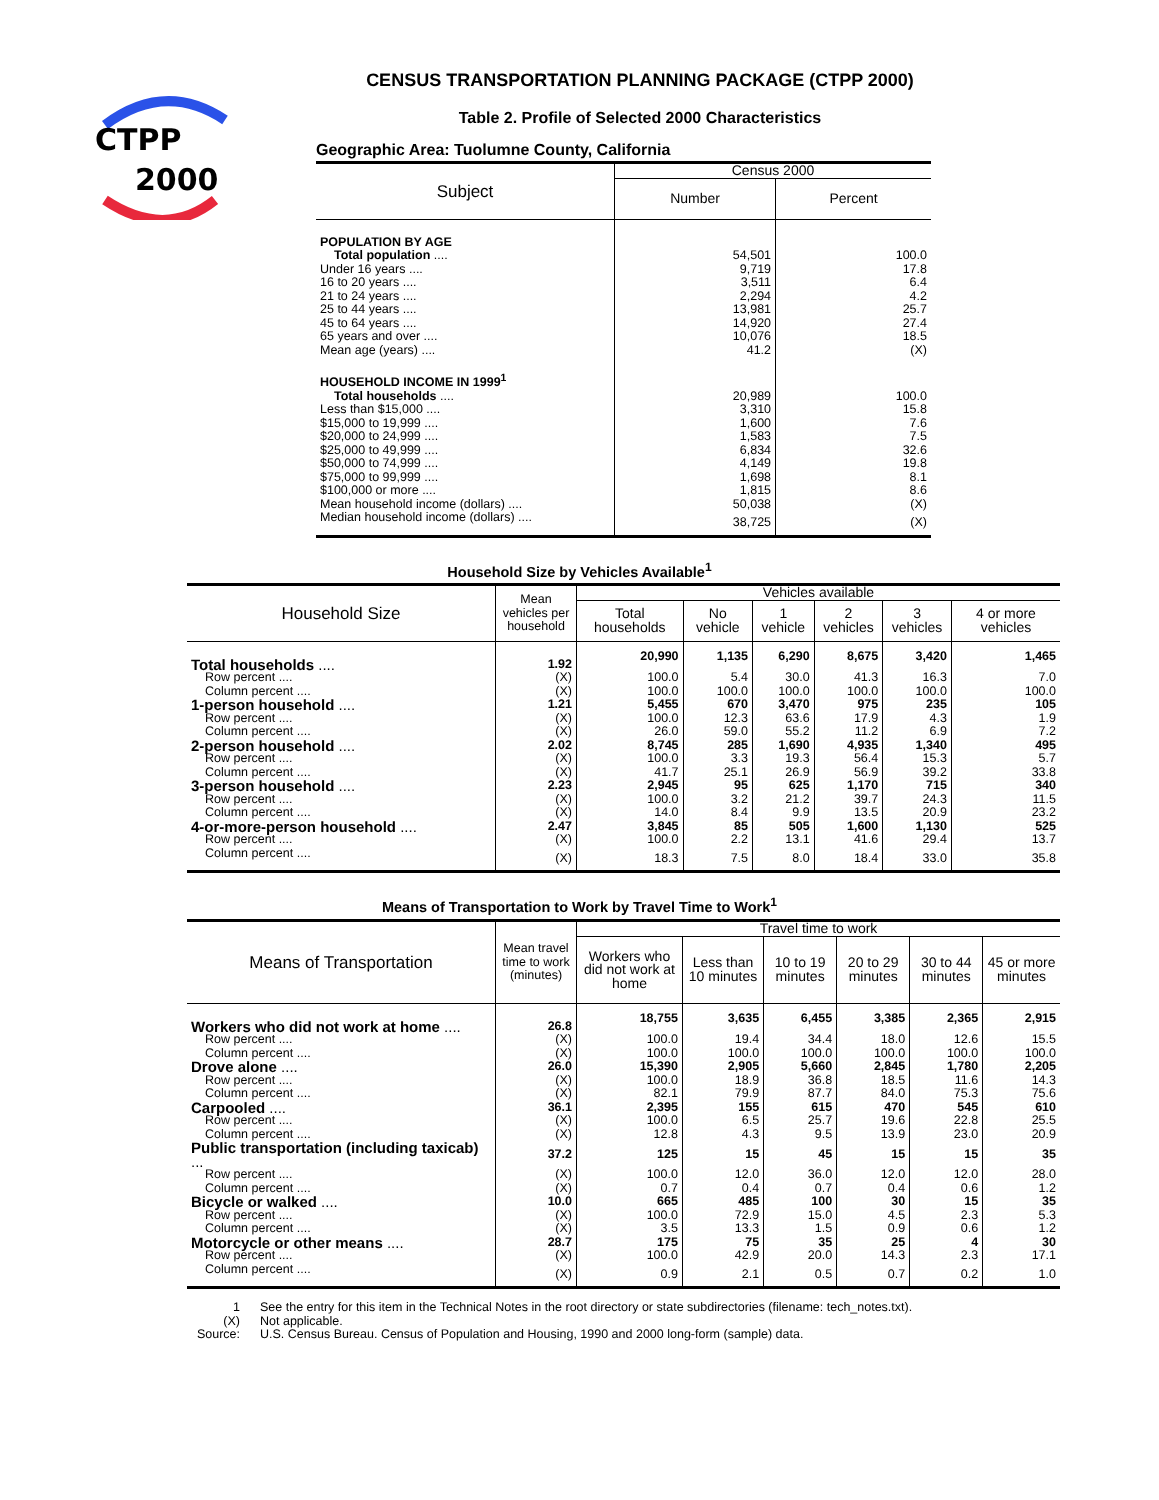CTPP
2000
CENSUS TRANSPORTATION PLANNING PACKAGE (CTPP 2000)
Table 2. Profile of Selected 2000 Characteristics
Geographic Area: Tuolumne County, California
| Subject | Census 2000 | |
| --- | --- | --- |
| | Number | Percent |
| POPULATION BY AGE | | |
| Total population .... | 54,501 | 100.0 |
| Under 16 years .... | 9,719 | 17.8 |
| 16 to 20 years .... | 3,511 | 6.4 |
| 21 to 24 years .... | 2,294 | 4.2 |
| 25 to 44 years .... | 13,981 | 25.7 |
| 45 to 64 years .... | 14,920 | 27.4 |
| 65 years and over .... | 10,076 | 18.5 |
| Mean age (years) .... | 41.2 | (X) |
| HOUSEHOLD INCOME IN 1999<sup>1</sup> | | |
| Total households .... | 20,989 | 100.0 |
| Less than $15,000 .... | 3,310 | 15.8 |
| $15,000 to 19,999 .... | 1,600 | 7.6 |
| $20,000 to 24,999 .... | 1,583 | 7.5 |
| $25,000 to 49,999 .... | 6,834 | 32.6 |
| $50,000 to 74,999 .... | 4,149 | 19.8 |
| $75,000 to 99,999 .... | 1,698 | 8.1 |
| $100,000 or more .... | 1,815 | 8.6 |
| Mean household income (dollars) .... | 50,038 | (X) |
| Median household income (dollars) .... | 38,725 | (X) |
Household Size by Vehicles Available<sup>1</sup>
| Household Size | Mean vehicles per household | Vehicles available | | | | | |
| --- | --- | --- | --- | --- | --- | --- | --- |
| | | Total households | No vehicle | 1 vehicle | 2 vehicles | 3 vehicles | 4 or more vehicles |
| Total households .... | 1.92 | 20,990 | 1,135 | 6,290 | 8,675 | 3,420 | 1,465 |
| Row percent .... | (X) | 100.0 | 5.4 | 30.0 | 41.3 | 16.3 | 7.0 |
| Column percent .... | (X) | 100.0 | 100.0 | 100.0 | 100.0 | 100.0 | 100.0 |
| 1-person household .... | 1.21 | 5,455 | 670 | 3,470 | 975 | 235 | 105 |
| Row percent .... | (X) | 100.0 | 12.3 | 63.6 | 17.9 | 4.3 | 1.9 |
| Column percent .... | (X) | 26.0 | 59.0 | 55.2 | 11.2 | 6.9 | 7.2 |
| 2-person household .... | 2.02 | 8,745 | 285 | 1,690 | 4,935 | 1,340 | 495 |
| Row percent .... | (X) | 100.0 | 3.3 | 19.3 | 56.4 | 15.3 | 5.7 |
| Column percent .... | (X) | 41.7 | 25.1 | 26.9 | 56.9 | 39.2 | 33.8 |
| 3-person household .... | 2.23 | 2,945 | 95 | 625 | 1,170 | 715 | 340 |
| Row percent .... | (X) | 100.0 | 3.2 | 21.2 | 39.7 | 24.3 | 11.5 |
| Column percent .... | (X) | 14.0 | 8.4 | 9.9 | 13.5 | 20.9 | 23.2 |
| 4-or-more-person household .... | 2.47 | 3,845 | 85 | 505 | 1,600 | 1,130 | 525 |
| Row percent .... | (X) | 100.0 | 2.2 | 13.1 | 41.6 | 29.4 | 13.7 |
| Column percent .... | (X) | 18.3 | 7.5 | 8.0 | 18.4 | 33.0 | 35.8 |
Means of Transportation to Work by Travel Time to Work<sup>1</sup>
| Means of Transportation | Mean travel time to work (minutes) | Travel time to work | | | | | |
| --- | --- | --- | --- | --- | --- | --- | --- |
| | | Workers who did not work at home | Less than 10 minutes | 10 to 19 minutes | 20 to 29 minutes | 30 to 44 minutes | 45 or more minutes |
| Workers who did not work at home .... | 26.8 | 18,755 | 3,635 | 6,455 | 3,385 | 2,365 | 2,915 |
| Row percent .... | (X) | 100.0 | 19.4 | 34.4 | 18.0 | 12.6 | 15.5 |
| Column percent .... | (X) | 100.0 | 100.0 | 100.0 | 100.0 | 100.0 | 100.0 |
| Drove alone .... | 26.0 | 15,390 | 2,905 | 5,660 | 2,845 | 1,780 | 2,205 |
| Row percent .... | (X) | 100.0 | 18.9 | 36.8 | 18.5 | 11.6 | 14.3 |
| Column percent .... | (X) | 82.1 | 79.9 | 87.7 | 84.0 | 75.3 | 75.6 |
| Carpooled .... | 36.1 | 2,395 | 155 | 615 | 470 | 545 | 610 |
| Row percent .... | (X) | 100.0 | 6.5 | 25.7 | 19.6 | 22.8 | 25.5 |
| Column percent .... | (X) | 12.8 | 4.3 | 9.5 | 13.9 | 23.0 | 20.9 |
| Public transportation (including taxicab) ... | 37.2 | 125 | 15 | 45 | 15 | 15 | 35 |
| Row percent .... | (X) | 100.0 | 12.0 | 36.0 | 12.0 | 12.0 | 28.0 |
| Column percent .... | (X) | 0.7 | 0.4 | 0.7 | 0.4 | 0.6 | 1.2 |
| Bicycle or walked .... | 10.0 | 665 | 485 | 100 | 30 | 15 | 35 |
| Row percent .... | (X) | 100.0 | 72.9 | 15.0 | 4.5 | 2.3 | 5.3 |
| Column percent .... | (X) | 3.5 | 13.3 | 1.5 | 0.9 | 0.6 | 1.2 |
| Motorcycle or other means .... | 28.7 | 175 | 75 | 35 | 25 | 4 | 30 |
| Row percent .... | (X) | 100.0 | 42.9 | 20.0 | 14.3 | 2.3 | 17.1 |
| Column percent .... | (X) | 0.9 | 2.1 | 0.5 | 0.7 | 0.2 | 1.0 |
| 1 | See the entry for this item in the Technical Notes in the root directory or state subdirectories (filename: tech_notes.txt). |
| (X) | Not applicable. |
| Source: | U.S. Census Bureau. Census of Population and Housing, 1990 and 2000 long-form (sample) data. |